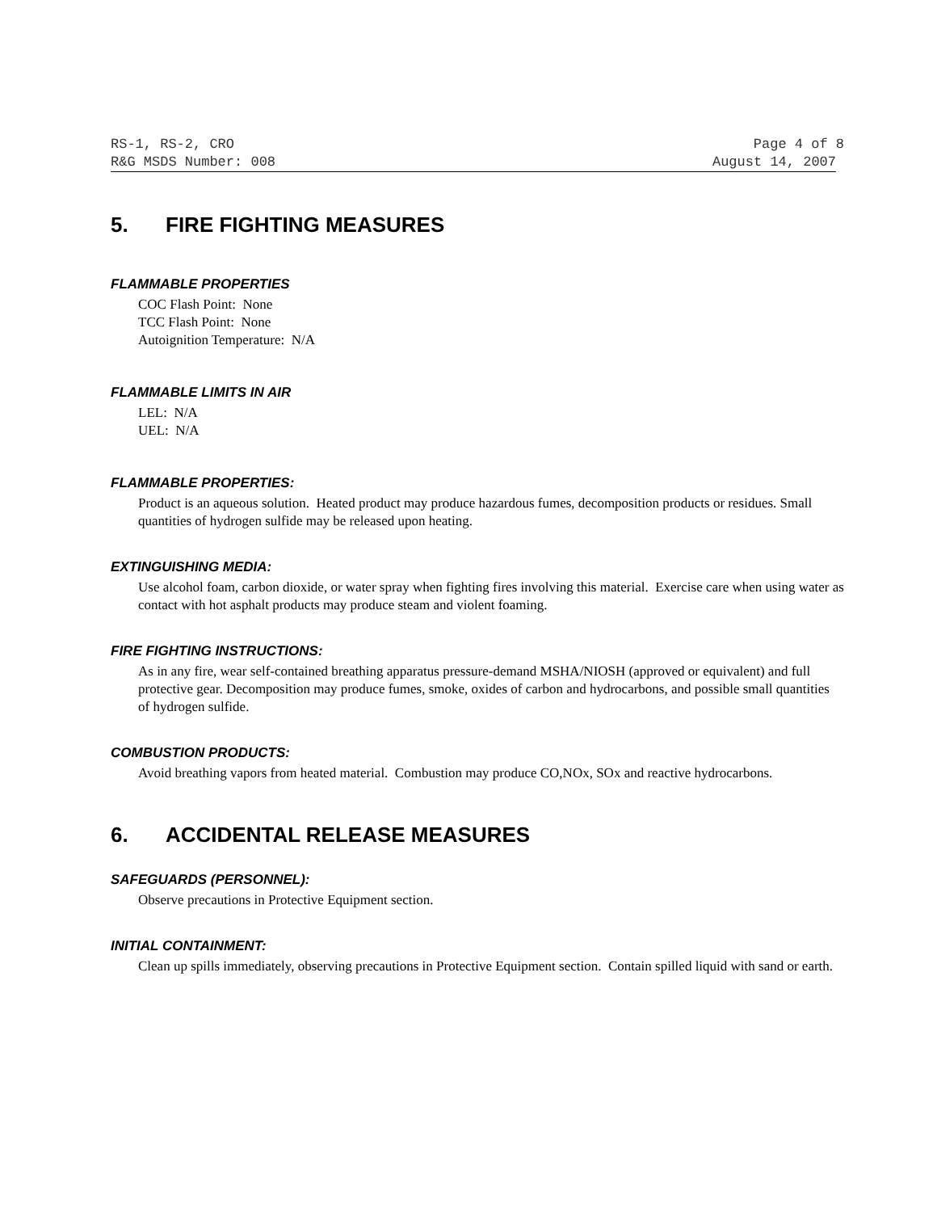RS-1, RS-2, CRO Page 4 of 8
R&G MSDS Number: 008 August 14, 2007
5. FIRE FIGHTING MEASURES
FLAMMABLE PROPERTIES
COC Flash Point: None
TCC Flash Point: None
Autoignition Temperature: N/A
FLAMMABLE LIMITS IN AIR
LEL: N/A
UEL: N/A
FLAMMABLE PROPERTIES:
Product is an aqueous solution. Heated product may produce hazardous fumes, decomposition products or residues. Small quantities of hydrogen sulfide may be released upon heating.
EXTINGUISHING MEDIA:
Use alcohol foam, carbon dioxide, or water spray when fighting fires involving this material. Exercise care when using water as contact with hot asphalt products may produce steam and violent foaming.
FIRE FIGHTING INSTRUCTIONS:
As in any fire, wear self-contained breathing apparatus pressure-demand MSHA/NIOSH (approved or equivalent) and full protective gear. Decomposition may produce fumes, smoke, oxides of carbon and hydrocarbons, and possible small quantities of hydrogen sulfide.
COMBUSTION PRODUCTS:
Avoid breathing vapors from heated material. Combustion may produce CO,NOx, SOx and reactive hydrocarbons.
6. ACCIDENTAL RELEASE MEASURES
SAFEGUARDS (PERSONNEL):
Observe precautions in Protective Equipment section.
INITIAL CONTAINMENT:
Clean up spills immediately, observing precautions in Protective Equipment section. Contain spilled liquid with sand or earth.